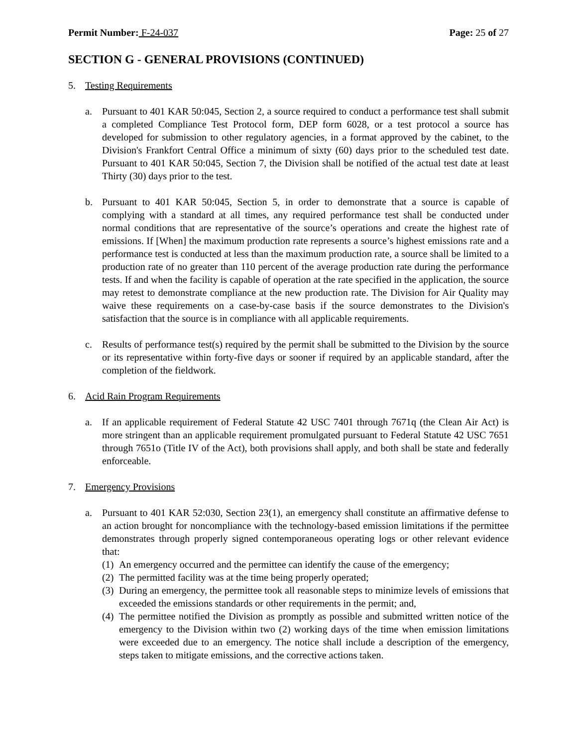Permit Number: F-24-037 Page: 25 of 27
SECTION G - GENERAL PROVISIONS (CONTINUED)
5. Testing Requirements
a. Pursuant to 401 KAR 50:045, Section 2, a source required to conduct a performance test shall submit a completed Compliance Test Protocol form, DEP form 6028, or a test protocol a source has developed for submission to other regulatory agencies, in a format approved by the cabinet, to the Division's Frankfort Central Office a minimum of sixty (60) days prior to the scheduled test date. Pursuant to 401 KAR 50:045, Section 7, the Division shall be notified of the actual test date at least Thirty (30) days prior to the test.
b. Pursuant to 401 KAR 50:045, Section 5, in order to demonstrate that a source is capable of complying with a standard at all times, any required performance test shall be conducted under normal conditions that are representative of the source’s operations and create the highest rate of emissions. If [When] the maximum production rate represents a source’s highest emissions rate and a performance test is conducted at less than the maximum production rate, a source shall be limited to a production rate of no greater than 110 percent of the average production rate during the performance tests. If and when the facility is capable of operation at the rate specified in the application, the source may retest to demonstrate compliance at the new production rate. The Division for Air Quality may waive these requirements on a case-by-case basis if the source demonstrates to the Division's satisfaction that the source is in compliance with all applicable requirements.
c. Results of performance test(s) required by the permit shall be submitted to the Division by the source or its representative within forty-five days or sooner if required by an applicable standard, after the completion of the fieldwork.
6. Acid Rain Program Requirements
a. If an applicable requirement of Federal Statute 42 USC 7401 through 7671q (the Clean Air Act) is more stringent than an applicable requirement promulgated pursuant to Federal Statute 42 USC 7651 through 7651o (Title IV of the Act), both provisions shall apply, and both shall be state and federally enforceable.
7. Emergency Provisions
a. Pursuant to 401 KAR 52:030, Section 23(1), an emergency shall constitute an affirmative defense to an action brought for noncompliance with the technology-based emission limitations if the permittee demonstrates through properly signed contemporaneous operating logs or other relevant evidence that:
(1)
An emergency occurred and the permittee can identify the cause of the emergency;
(2)
The permitted facility was at the time being properly operated;
(3)
During an emergency, the permittee took all reasonable steps to minimize levels of emissions that exceeded the emissions standards or other requirements in the permit; and,
(4)
The permittee notified the Division as promptly as possible and submitted written notice of the emergency to the Division within two (2) working days of the time when emission limitations were exceeded due to an emergency. The notice shall include a description of the emergency, steps taken to mitigate emissions, and the corrective actions taken.